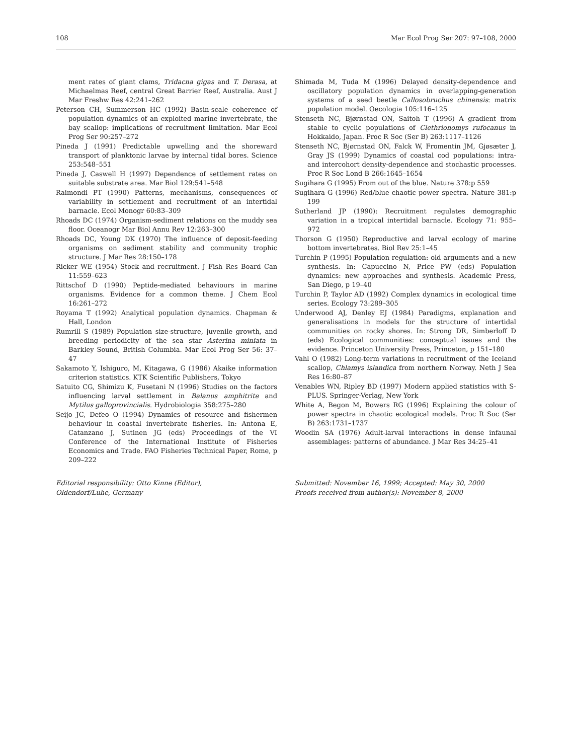108 Mar Ecol Prog Ser 207: 97–108, 2000
ment rates of giant clams, Tridacna gigas and T. Derasa, at Michaelmas Reef, central Great Barrier Reef, Australia. Aust J Mar Freshw Res 42:241–262
Peterson CH, Summerson HC (1992) Basin-scale coherence of population dynamics of an exploited marine invertebrate, the bay scallop: implications of recruitment limitation. Mar Ecol Prog Ser 90:257–272
Pineda J (1991) Predictable upwelling and the shoreward transport of planktonic larvae by internal tidal bores. Science 253:548–551
Pineda J, Caswell H (1997) Dependence of settlement rates on suitable substrate area. Mar Biol 129:541–548
Raimondi PT (1990) Patterns, mechanisms, consequences of variability in settlement and recruitment of an intertidal barnacle. Ecol Monogr 60:83–309
Rhoads DC (1974) Organism-sediment relations on the muddy sea floor. Oceanogr Mar Biol Annu Rev 12:263–300
Rhoads DC, Young DK (1970) The influence of deposit-feeding organisms on sediment stability and community trophic structure. J Mar Res 28:150–178
Ricker WE (1954) Stock and recruitment. J Fish Res Board Can 11:559–623
Rittschof D (1990) Peptide-mediated behaviours in marine organisms. Evidence for a common theme. J Chem Ecol 16:261–272
Royama T (1992) Analytical population dynamics. Chapman & Hall, London
Rumrill S (1989) Population size-structure, juvenile growth, and breeding periodicity of the sea star Asterina miniata in Barkley Sound, British Columbia. Mar Ecol Prog Ser 56: 37–47
Sakamoto Y, Ishiguro, M, Kitagawa, G (1986) Akaike information criterion statistics. KTK Scientific Publishers, Tokyo
Satuito CG, Shimizu K, Fusetani N (1996) Studies on the factors influencing larval settlement in Balanus amphitrite and Mytilus galloprovincialis. Hydrobiologia 358:275–280
Seijo JC, Defeo O (1994) Dynamics of resource and fishermen behaviour in coastal invertebrate fisheries. In: Antona E, Catanzano J, Sutinen JG (eds) Proceedings of the VI Conference of the International Institute of Fisheries Economics and Trade. FAO Fisheries Technical Paper, Rome, p 209–222
Shimada M, Tuda M (1996) Delayed density-dependence and oscillatory population dynamics in overlapping-generation systems of a seed beetle Callosobruchus chinensis: matrix population model. Oecologia 105:116–125
Stenseth NC, Bjørnstad ON, Saitoh T (1996) A gradient from stable to cyclic populations of Clethrionomys rufocanus in Hokkaido, Japan. Proc R Soc (Ser B) 263:1117–1126
Stenseth NC, Bjørnstad ON, Falck W, Fromentin JM, Gjøsæter J, Gray JS (1999) Dynamics of coastal cod populations: intra- and intercohort density-dependence and stochastic processes. Proc R Soc Lond B 266:1645–1654
Sugihara G (1995) From out of the blue. Nature 378:p 559
Sugihara G (1996) Red/blue chaotic power spectra. Nature 381:p 199
Sutherland JP (1990): Recruitment regulates demographic variation in a tropical intertidal barnacle. Ecology 71: 955–972
Thorson G (1950) Reproductive and larval ecology of marine bottom invertebrates. Biol Rev 25:1–45
Turchin P (1995) Population regulation: old arguments and a new synthesis. In: Capuccino N, Price PW (eds) Population dynamics: new approaches and synthesis. Academic Press, San Diego, p 19–40
Turchin P, Taylor AD (1992) Complex dynamics in ecological time series. Ecology 73:289–305
Underwood AJ, Denley EJ (1984) Paradigms, explanation and generalisations in models for the structure of intertidal communities on rocky shores. In: Strong DR, Simberloff D (eds) Ecological communities: conceptual issues and the evidence. Princeton University Press, Princeton, p 151–180
Vahl O (1982) Long-term variations in recruitment of the Iceland scallop, Chlamys islandica from northern Norway. Neth J Sea Res 16:80–87
Venables WN, Ripley BD (1997) Modern applied statistics with S-PLUS. Springer-Verlag, New York
White A, Begon M, Bowers RG (1996) Explaining the colour of power spectra in chaotic ecological models. Proc R Soc (Ser B) 263:1731–1737
Woodin SA (1976) Adult-larval interactions in dense infaunal assemblages: patterns of abundance. J Mar Res 34:25–41
Editorial responsibility: Otto Kinne (Editor),
Oldendorf/Luhe, Germany
Submitted: November 16, 1999; Accepted: May 30, 2000
Proofs received from author(s): November 8, 2000